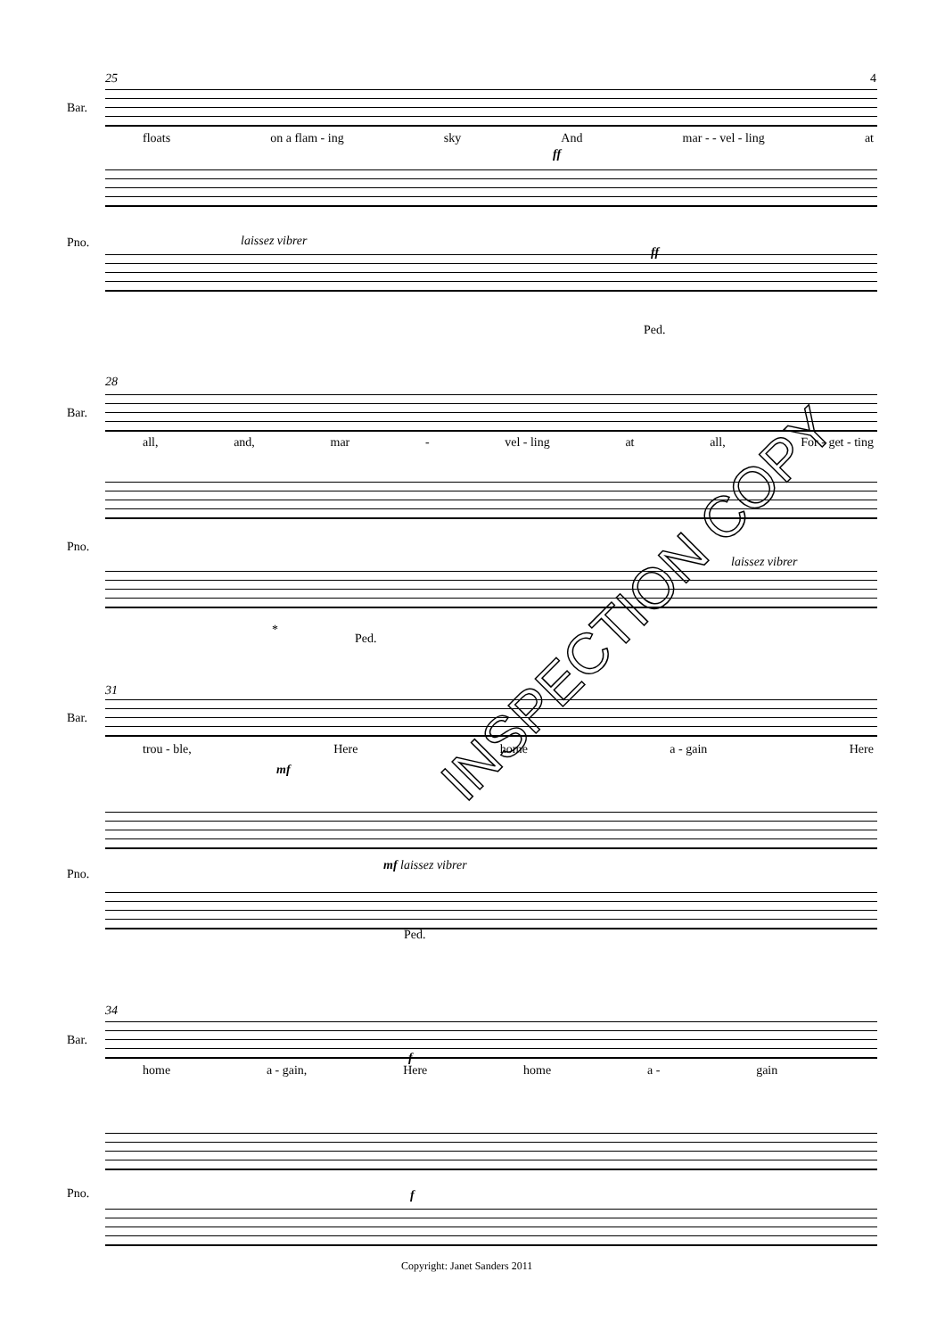25 4
Bar.
floats on a flam - ing sky And mar - - vel - ling at
ff
Pno. laissez vibrer
ff
Ped.
28
Bar.
all, and, mar - vel - ling at all, For - get - ting
Pno.
laissez vibrer
*
Ped.
31
Bar.
trou - ble, Here home a - gain Here
mf
Pno.
mf laissez vibrer
Ped.
34
Bar.
home a - gain, Here home a - gain
f
Pno. f
Copyright: Janet Sanders 2011
INSPECTION COPY